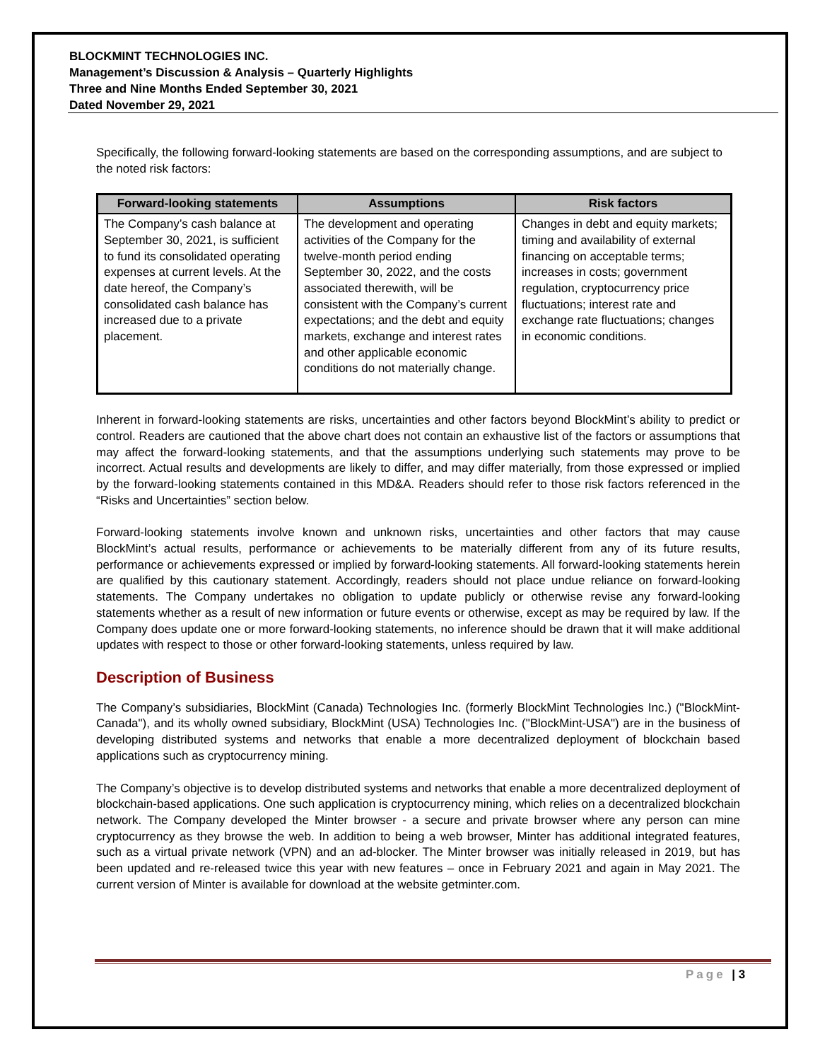BLOCKMINT TECHNOLOGIES INC.
Management’s Discussion & Analysis – Quarterly Highlights
Three and Nine Months Ended September 30, 2021
Dated November 29, 2021
Specifically, the following forward-looking statements are based on the corresponding assumptions, and are subject to the noted risk factors:
| Forward-looking statements | Assumptions | Risk factors |
| --- | --- | --- |
| The Company’s cash balance at September 30, 2021, is sufficient to fund its consolidated operating expenses at current levels. At the date hereof, the Company’s consolidated cash balance has increased due to a private placement. | The development and operating activities of the Company for the twelve-month period ending September 30, 2022, and the costs associated therewith, will be consistent with the Company’s current expectations; and the debt and equity markets, exchange and interest rates and other applicable economic conditions do not materially change. | Changes in debt and equity markets; timing and availability of external financing on acceptable terms; increases in costs; government regulation, cryptocurrency price fluctuations; interest rate and exchange rate fluctuations; changes in economic conditions. |
Inherent in forward-looking statements are risks, uncertainties and other factors beyond BlockMint’s ability to predict or control. Readers are cautioned that the above chart does not contain an exhaustive list of the factors or assumptions that may affect the forward-looking statements, and that the assumptions underlying such statements may prove to be incorrect. Actual results and developments are likely to differ, and may differ materially, from those expressed or implied by the forward-looking statements contained in this MD&A. Readers should refer to those risk factors referenced in the “Risks and Uncertainties” section below.
Forward-looking statements involve known and unknown risks, uncertainties and other factors that may cause BlockMint’s actual results, performance or achievements to be materially different from any of its future results, performance or achievements expressed or implied by forward-looking statements. All forward-looking statements herein are qualified by this cautionary statement. Accordingly, readers should not place undue reliance on forward-looking statements. The Company undertakes no obligation to update publicly or otherwise revise any forward-looking statements whether as a result of new information or future events or otherwise, except as may be required by law. If the Company does update one or more forward-looking statements, no inference should be drawn that it will make additional updates with respect to those or other forward-looking statements, unless required by law.
Description of Business
The Company’s subsidiaries, BlockMint (Canada) Technologies Inc. (formerly BlockMint Technologies Inc.) ("BlockMint-Canada"), and its wholly owned subsidiary, BlockMint (USA) Technologies Inc. ("BlockMint-USA") are in the business of developing distributed systems and networks that enable a more decentralized deployment of blockchain based applications such as cryptocurrency mining.
The Company’s objective is to develop distributed systems and networks that enable a more decentralized deployment of blockchain-based applications. One such application is cryptocurrency mining, which relies on a decentralized blockchain network. The Company developed the Minter browser - a secure and private browser where any person can mine cryptocurrency as they browse the web. In addition to being a web browser, Minter has additional integrated features, such as a virtual private network (VPN) and an ad-blocker. The Minter browser was initially released in 2019, but has been updated and re-released twice this year with new features – once in February 2021 and again in May 2021. The current version of Minter is available for download at the website getminter.com.
Page | 3